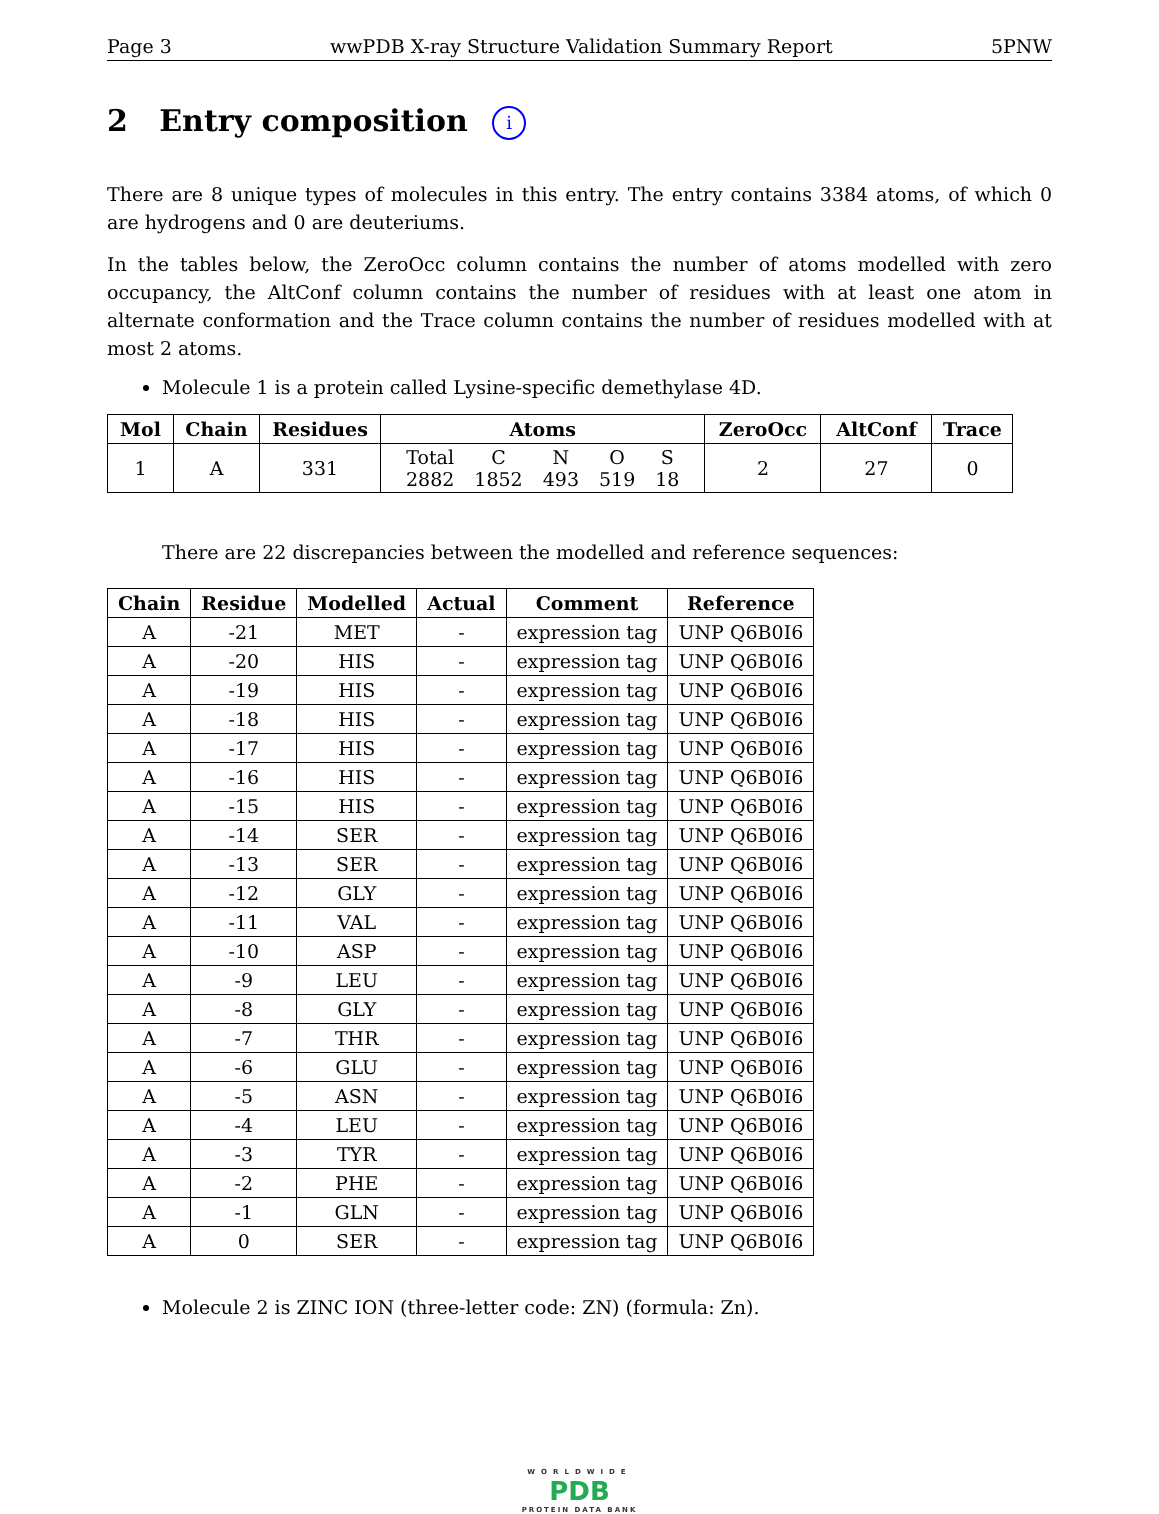Page 3 wwPDB X-ray Structure Validation Summary Report 5PNW
2 Entry composition i
There are 8 unique types of molecules in this entry. The entry contains 3384 atoms, of which 0 are hydrogens and 0 are deuteriums.
In the tables below, the ZeroOcc column contains the number of atoms modelled with zero occupancy, the AltConf column contains the number of residues with at least one atom in alternate conformation and the Trace column contains the number of residues modelled with at most 2 atoms.
Molecule 1 is a protein called Lysine-specific demethylase 4D.
| Mol | Chain | Residues | Atoms | ZeroOcc | AltConf | Trace |
| --- | --- | --- | --- | --- | --- | --- |
| 1 | A | 331 | / Total / C / N / O / S / / 2882 / 1852 / 493 / 519 / 18 / | 2 | 27 | 0 |
There are 22 discrepancies between the modelled and reference sequences:
| Chain | Residue | Modelled | Actual | Comment | Reference |
| --- | --- | --- | --- | --- | --- |
| A | -21 | MET | - | expression tag | UNP Q6B0I6 |
| A | -20 | HIS | - | expression tag | UNP Q6B0I6 |
| A | -19 | HIS | - | expression tag | UNP Q6B0I6 |
| A | -18 | HIS | - | expression tag | UNP Q6B0I6 |
| A | -17 | HIS | - | expression tag | UNP Q6B0I6 |
| A | -16 | HIS | - | expression tag | UNP Q6B0I6 |
| A | -15 | HIS | - | expression tag | UNP Q6B0I6 |
| A | -14 | SER | - | expression tag | UNP Q6B0I6 |
| A | -13 | SER | - | expression tag | UNP Q6B0I6 |
| A | -12 | GLY | - | expression tag | UNP Q6B0I6 |
| A | -11 | VAL | - | expression tag | UNP Q6B0I6 |
| A | -10 | ASP | - | expression tag | UNP Q6B0I6 |
| A | -9 | LEU | - | expression tag | UNP Q6B0I6 |
| A | -8 | GLY | - | expression tag | UNP Q6B0I6 |
| A | -7 | THR | - | expression tag | UNP Q6B0I6 |
| A | -6 | GLU | - | expression tag | UNP Q6B0I6 |
| A | -5 | ASN | - | expression tag | UNP Q6B0I6 |
| A | -4 | LEU | - | expression tag | UNP Q6B0I6 |
| A | -3 | TYR | - | expression tag | UNP Q6B0I6 |
| A | -2 | PHE | - | expression tag | UNP Q6B0I6 |
| A | -1 | GLN | - | expression tag | UNP Q6B0I6 |
| A | 0 | SER | - | expression tag | UNP Q6B0I6 |
Molecule 2 is ZINC ION (three-letter code: ZN) (formula: Zn).
WORLDWIDE
PDB
PROTEIN DATA BANK